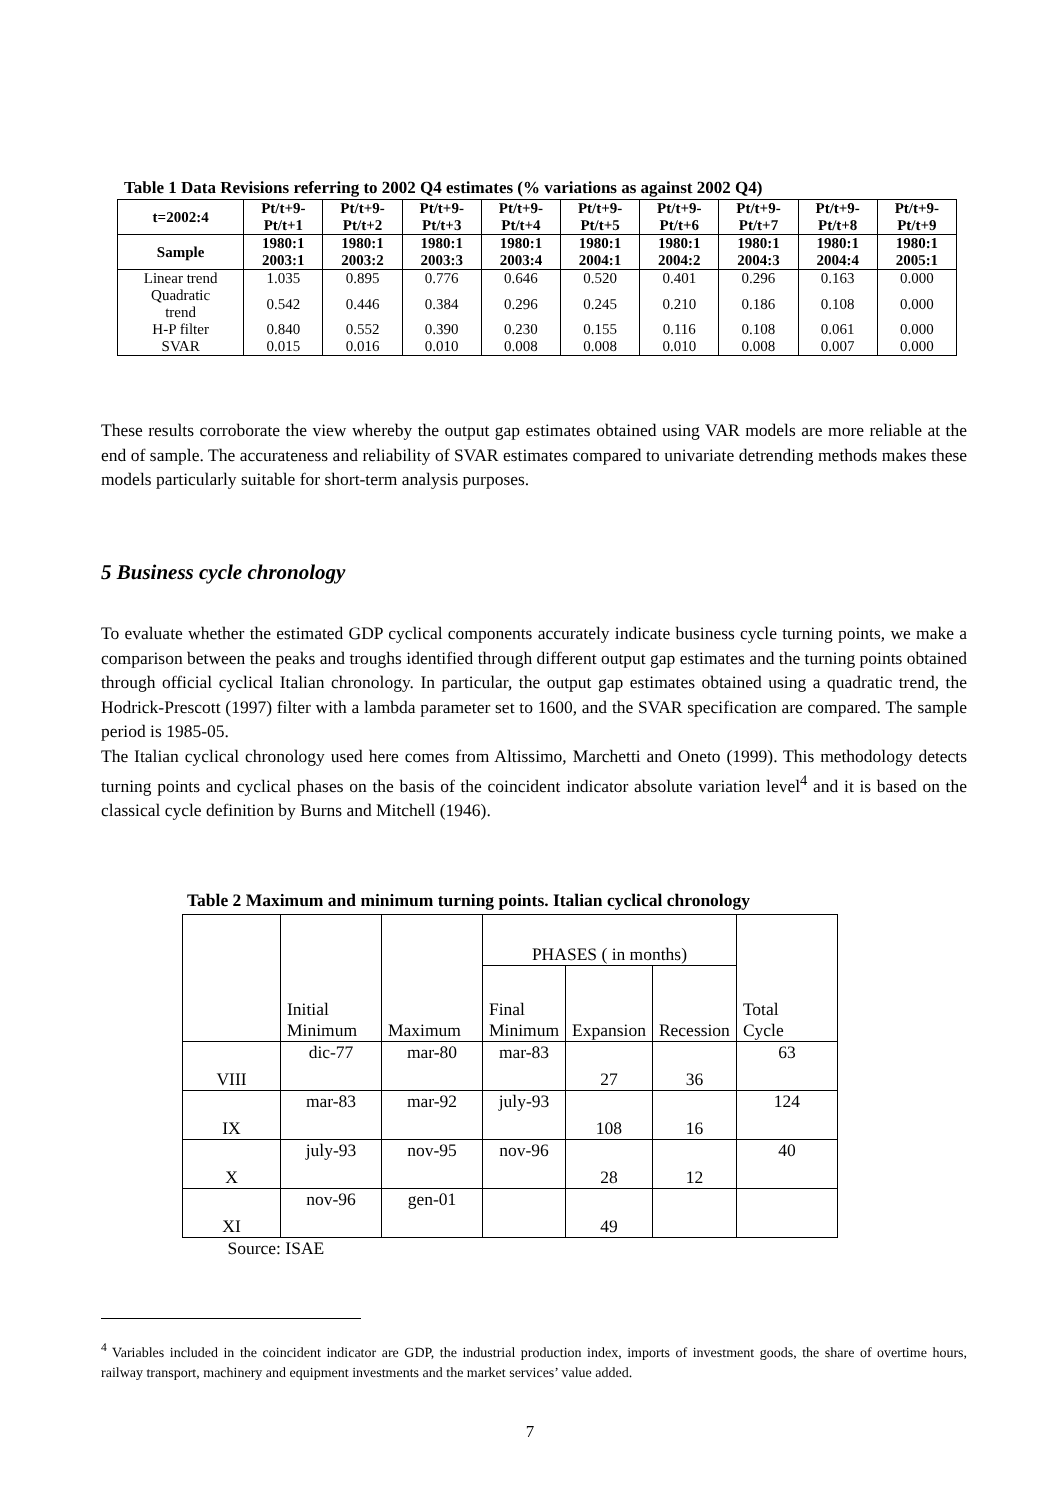Table 1 Data Revisions referring to 2002 Q4 estimates (% variations as against 2002 Q4)
| t=2002:4 | Pt/t+9- Pt/t+1 | Pt/t+9- Pt/t+2 | Pt/t+9- Pt/t+3 | Pt/t+9- Pt/t+4 | Pt/t+9- Pt/t+5 | Pt/t+9- Pt/t+6 | Pt/t+9- Pt/t+7 | Pt/t+9- Pt/t+8 | Pt/t+9- Pt/t+9 |
| --- | --- | --- | --- | --- | --- | --- | --- | --- | --- |
| Sample | 1980:1 2003:1 | 1980:1 2003:2 | 1980:1 2003:3 | 1980:1 2003:4 | 1980:1 2004:1 | 1980:1 2004:2 | 1980:1 2004:3 | 1980:1 2004:4 | 1980:1 2005:1 |
| Linear trend | 1.035 | 0.895 | 0.776 | 0.646 | 0.520 | 0.401 | 0.296 | 0.163 | 0.000 |
| Quadratic trend | 0.542 | 0.446 | 0.384 | 0.296 | 0.245 | 0.210 | 0.186 | 0.108 | 0.000 |
| H-P filter | 0.840 | 0.552 | 0.390 | 0.230 | 0.155 | 0.116 | 0.108 | 0.061 | 0.000 |
| SVAR | 0.015 | 0.016 | 0.010 | 0.008 | 0.008 | 0.010 | 0.008 | 0.007 | 0.000 |
These results corroborate the view whereby the output gap estimates obtained using VAR models are more reliable at the end of sample. The accurateness and reliability of SVAR estimates compared to univariate detrending methods makes these models particularly suitable for short-term analysis purposes.
5 Business cycle chronology
To evaluate whether the estimated GDP cyclical components accurately indicate business cycle turning points, we make a comparison between the peaks and troughs identified through different output gap estimates and the turning points obtained through official cyclical Italian chronology. In particular, the output gap estimates obtained using a quadratic trend, the Hodrick-Prescott (1997) filter with a lambda parameter set to 1600, and the SVAR specification are compared. The sample period is 1985-05.
The Italian cyclical chronology used here comes from Altissimo, Marchetti and Oneto (1999). This methodology detects turning points and cyclical phases on the basis of the coincident indicator absolute variation level<sup>4</sup> and it is based on the classical cycle definition by Burns and Mitchell (1946).
Table 2 Maximum and minimum turning points. Italian cyclical chronology
| | Initial Minimum | Maximum | PHASES ( in months) | | | Total Cycle |
| | | | Final Minimum | Expansion | Recession | |
| VIII | dic-77 | mar-80 | mar-83 | 27 | 36 | 63 |
| IX | mar-83 | mar-92 | july-93 | 108 | 16 | 124 |
| X | july-93 | nov-95 | nov-96 | 28 | 12 | 40 |
| XI | nov-96 | gen-01 | | 49 | | |
| Source: ISAE | | | | | | |
<sup>4</sup> Variables included in the coincident indicator are GDP, the industrial production index, imports of investment goods, the share of overtime hours, railway transport, machinery and equipment investments and the market services’ value added.
7